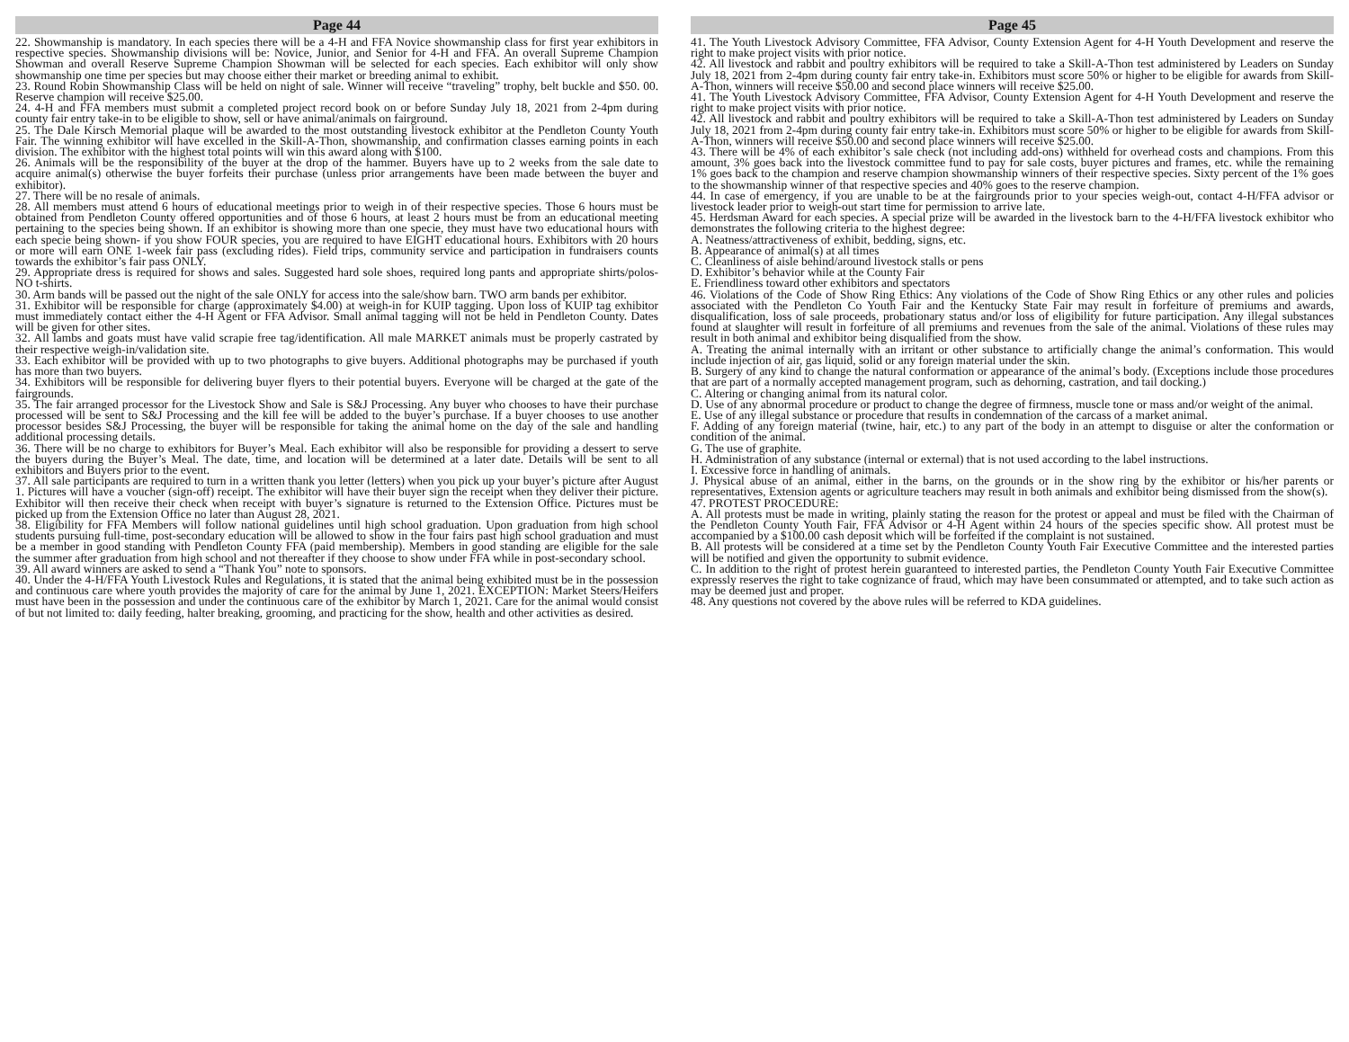Page 44
22. Showmanship is mandatory. In each species there will be a 4-H and FFA Novice showmanship class for first year exhibitors in respective species. Showmanship divisions will be: Novice, Junior, and Senior for 4-H and FFA. An overall Supreme Champion Showman and overall Reserve Supreme Champion Showman will be selected for each species. Each exhibitor will only show showmanship one time per species but may choose either their market or breeding animal to exhibit.
23. Round Robin Showmanship Class will be held on night of sale. Winner will receive “traveling” trophy, belt buckle and $50. 00. Reserve champion will receive $25.00.
24. 4-H and FFA members must submit a completed project record book on or before Sunday July 18, 2021 from 2-4pm during county fair entry take-in to be eligible to show, sell or have animal/animals on fairground.
25. The Dale Kirsch Memorial plaque will be awarded to the most outstanding livestock exhibitor at the Pendleton County Youth Fair. The winning exhibitor will have excelled in the Skill-A-Thon, showmanship, and confirmation classes earning points in each division. The exhibitor with the highest total points will win this award along with $100.
26. Animals will be the responsibility of the buyer at the drop of the hammer. Buyers have up to 2 weeks from the sale date to acquire animal(s) otherwise the buyer forfeits their purchase (unless prior arrangements have been made between the buyer and exhibitor).
27. There will be no resale of animals.
28. All members must attend 6 hours of educational meetings prior to weigh in of their respective species. Those 6 hours must be obtained from Pendleton County offered opportunities and of those 6 hours, at least 2 hours must be from an educational meeting pertaining to the species being shown. If an exhibitor is showing more than one specie, they must have two educational hours with each specie being shown- if you show FOUR species, you are required to have EIGHT educational hours. Exhibitors with 20 hours or more will earn ONE 1-week fair pass (excluding rides). Field trips, community service and participation in fundraisers counts towards the exhibitor’s fair pass ONLY.
29. Appropriate dress is required for shows and sales. Suggested hard sole shoes, required long pants and appropriate shirts/polos- NO t-shirts.
30. Arm bands will be passed out the night of the sale ONLY for access into the sale/show barn. TWO arm bands per exhibitor.
31. Exhibitor will be responsible for charge (approximately $4.00) at weigh-in for KUIP tagging. Upon loss of KUIP tag exhibitor must immediately contact either the 4-H Agent or FFA Advisor. Small animal tagging will not be held in Pendleton County. Dates will be given for other sites.
32. All lambs and goats must have valid scrapie free tag/identification. All male MARKET animals must be properly castrated by their respective weigh-in/validation site.
33. Each exhibitor will be provided with up to two photographs to give buyers. Additional photographs may be purchased if youth has more than two buyers.
34. Exhibitors will be responsible for delivering buyer flyers to their potential buyers. Everyone will be charged at the gate of the fairgrounds.
35. The fair arranged processor for the Livestock Show and Sale is S&J Processing. Any buyer who chooses to have their purchase processed will be sent to S&J Processing and the kill fee will be added to the buyer’s purchase. If a buyer chooses to use another processor besides S&J Processing, the buyer will be responsible for taking the animal home on the day of the sale and handling additional processing details.
36. There will be no charge to exhibitors for Buyer’s Meal. Each exhibitor will also be responsible for providing a dessert to serve the buyers during the Buyer’s Meal. The date, time, and location will be determined at a later date. Details will be sent to all exhibitors and Buyers prior to the event.
37. All sale participants are required to turn in a written thank you letter (letters) when you pick up your buyer’s picture after August 1. Pictures will have a voucher (sign-off) receipt. The exhibitor will have their buyer sign the receipt when they deliver their picture. Exhibitor will then receive their check when receipt with buyer’s signature is returned to the Extension Office. Pictures must be picked up from the Extension Office no later than August 28, 2021.
38. Eligibility for FFA Members will follow national guidelines until high school graduation. Upon graduation from high school students pursuing full-time, post-secondary education will be allowed to show in the four fairs past high school graduation and must be a member in good standing with Pendleton County FFA (paid membership). Members in good standing are eligible for the sale the summer after graduation from high school and not thereafter if they choose to show under FFA while in post-secondary school.
39. All award winners are asked to send a “Thank You” note to sponsors.
40. Under the 4-H/FFA Youth Livestock Rules and Regulations, it is stated that the animal being exhibited must be in the possession and continuous care where youth provides the majority of care for the animal by June 1, 2021. EXCEPTION: Market Steers/Heifers must have been in the possession and under the continuous care of the exhibitor by March 1, 2021. Care for the animal would consist of but not limited to: daily feeding, halter breaking, grooming, and practicing for the show, health and other activities as desired.
Page 45
41. The Youth Livestock Advisory Committee, FFA Advisor, County Extension Agent for 4-H Youth Development and reserve the right to make project visits with prior notice.
42. All livestock and rabbit and poultry exhibitors will be required to take a Skill-A-Thon test administered by Leaders on Sunday July 18, 2021 from 2-4pm during county fair entry take-in. Exhibitors must score 50% or higher to be eligible for awards from Skill-A-Thon, winners will receive $50.00 and second place winners will receive $25.00.
41. The Youth Livestock Advisory Committee, FFA Advisor, County Extension Agent for 4-H Youth Development and reserve the right to make project visits with prior notice.
42. All livestock and rabbit and poultry exhibitors will be required to take a Skill-A-Thon test administered by Leaders on Sunday July 18, 2021 from 2-4pm during county fair entry take-in. Exhibitors must score 50% or higher to be eligible for awards from Skill-A-Thon, winners will receive $50.00 and second place winners will receive $25.00.
43. There will be 4% of each exhibitor’s sale check (not including add-ons) withheld for overhead costs and champions. From this amount, 3% goes back into the livestock committee fund to pay for sale costs, buyer pictures and frames, etc. while the remaining 1% goes back to the champion and reserve champion showmanship winners of their respective species. Sixty percent of the 1% goes to the showmanship winner of that respective species and 40% goes to the reserve champion.
44. In case of emergency, if you are unable to be at the fairgrounds prior to your species weigh-out, contact 4-H/FFA advisor or livestock leader prior to weigh-out start time for permission to arrive late.
45. Herdsman Award for each species. A special prize will be awarded in the livestock barn to the 4-H/FFA livestock exhibitor who demonstrates the following criteria to the highest degree:
A. Neatness/attractiveness of exhibit, bedding, signs, etc.
B. Appearance of animal(s) at all times
C. Cleanliness of aisle behind/around livestock stalls or pens
D. Exhibitor’s behavior while at the County Fair
E. Friendliness toward other exhibitors and spectators
46. Violations of the Code of Show Ring Ethics: Any violations of the Code of Show Ring Ethics or any other rules and policies associated with the Pendleton Co Youth Fair and the Kentucky State Fair may result in forfeiture of premiums and awards, disqualification, loss of sale proceeds, probationary status and/or loss of eligibility for future participation. Any illegal substances found at slaughter will result in forfeiture of all premiums and revenues from the sale of the animal. Violations of these rules may result in both animal and exhibitor being disqualified from the show.
A. Treating the animal internally with an irritant or other substance to artificially change the animal’s conformation. This would include injection of air, gas liquid, solid or any foreign material under the skin.
B. Surgery of any kind to change the natural conformation or appearance of the animal’s body. (Exceptions include those procedures that are part of a normally accepted management program, such as dehorning, castration, and tail docking.)
C. Altering or changing animal from its natural color.
D. Use of any abnormal procedure or product to change the degree of firmness, muscle tone or mass and/or weight of the animal.
E. Use of any illegal substance or procedure that results in condemnation of the carcass of a market animal.
F. Adding of any foreign material (twine, hair, etc.) to any part of the body in an attempt to disguise or alter the conformation or condition of the animal.
G. The use of graphite.
H. Administration of any substance (internal or external) that is not used according to the label instructions.
I. Excessive force in handling of animals.
J. Physical abuse of an animal, either in the barns, on the grounds or in the show ring by the exhibitor or his/her parents or representatives, Extension agents or agriculture teachers may result in both animals and exhibitor being dismissed from the show(s).
47. PROTEST PROCEDURE:
A. All protests must be made in writing, plainly stating the reason for the protest or appeal and must be filed with the Chairman of the Pendleton County Youth Fair, FFA Advisor or 4-H Agent within 24 hours of the species specific show. All protest must be accompanied by a $100.00 cash deposit which will be forfeited if the complaint is not sustained.
B. All protests will be considered at a time set by the Pendleton County Youth Fair Executive Committee and the interested parties will be notified and given the opportunity to submit evidence.
C. In addition to the right of protest herein guaranteed to interested parties, the Pendleton County Youth Fair Executive Committee expressly reserves the right to take cognizance of fraud, which may have been consummated or attempted, and to take such action as may be deemed just and proper.
48. Any questions not covered by the above rules will be referred to KDA guidelines.